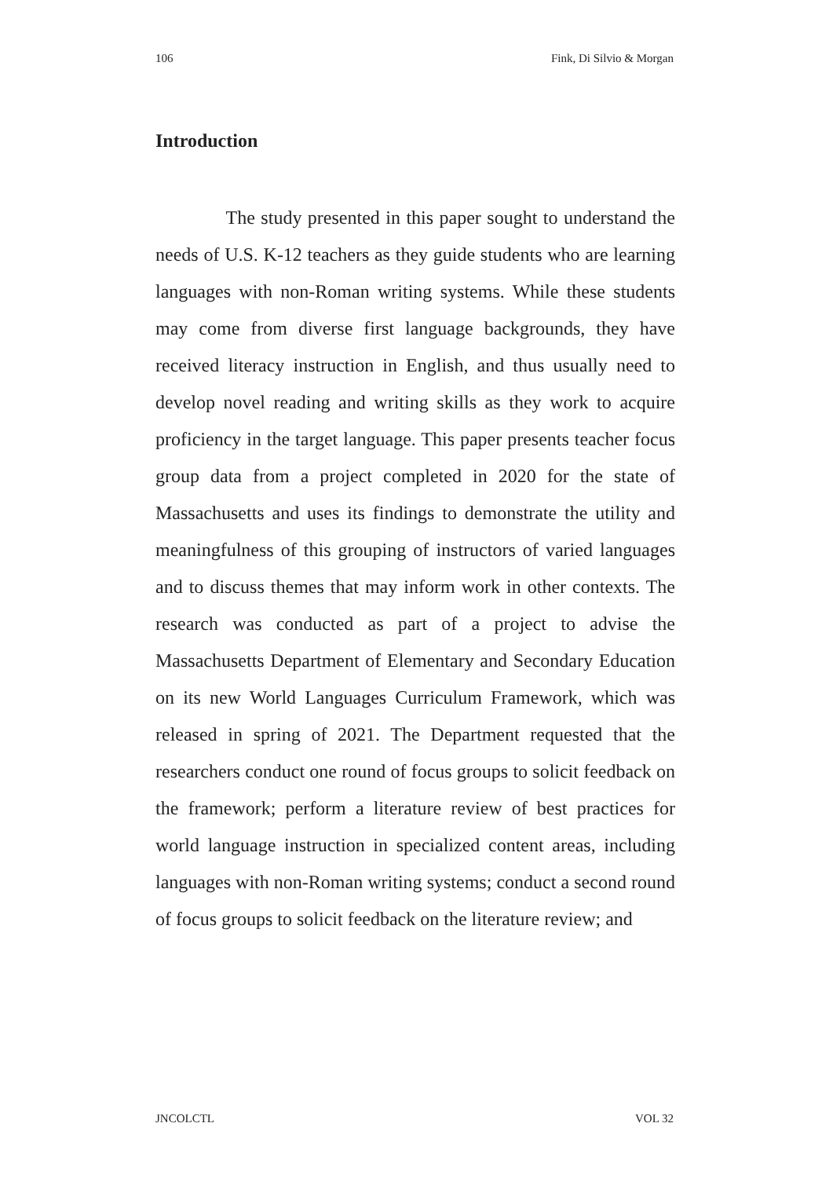106 Fink, Di Silvio & Morgan
Introduction
The study presented in this paper sought to understand the needs of U.S. K-12 teachers as they guide students who are learning languages with non-Roman writing systems. While these students may come from diverse first language backgrounds, they have received literacy instruction in English, and thus usually need to develop novel reading and writing skills as they work to acquire proficiency in the target language. This paper presents teacher focus group data from a project completed in 2020 for the state of Massachusetts and uses its findings to demonstrate the utility and meaningfulness of this grouping of instructors of varied languages and to discuss themes that may inform work in other contexts. The research was conducted as part of a project to advise the Massachusetts Department of Elementary and Secondary Education on its new World Languages Curriculum Framework, which was released in spring of 2021. The Department requested that the researchers conduct one round of focus groups to solicit feedback on the framework; perform a literature review of best practices for world language instruction in specialized content areas, including languages with non-Roman writing systems; conduct a second round of focus groups to solicit feedback on the literature review; and
JNCOLCTL VOL 32